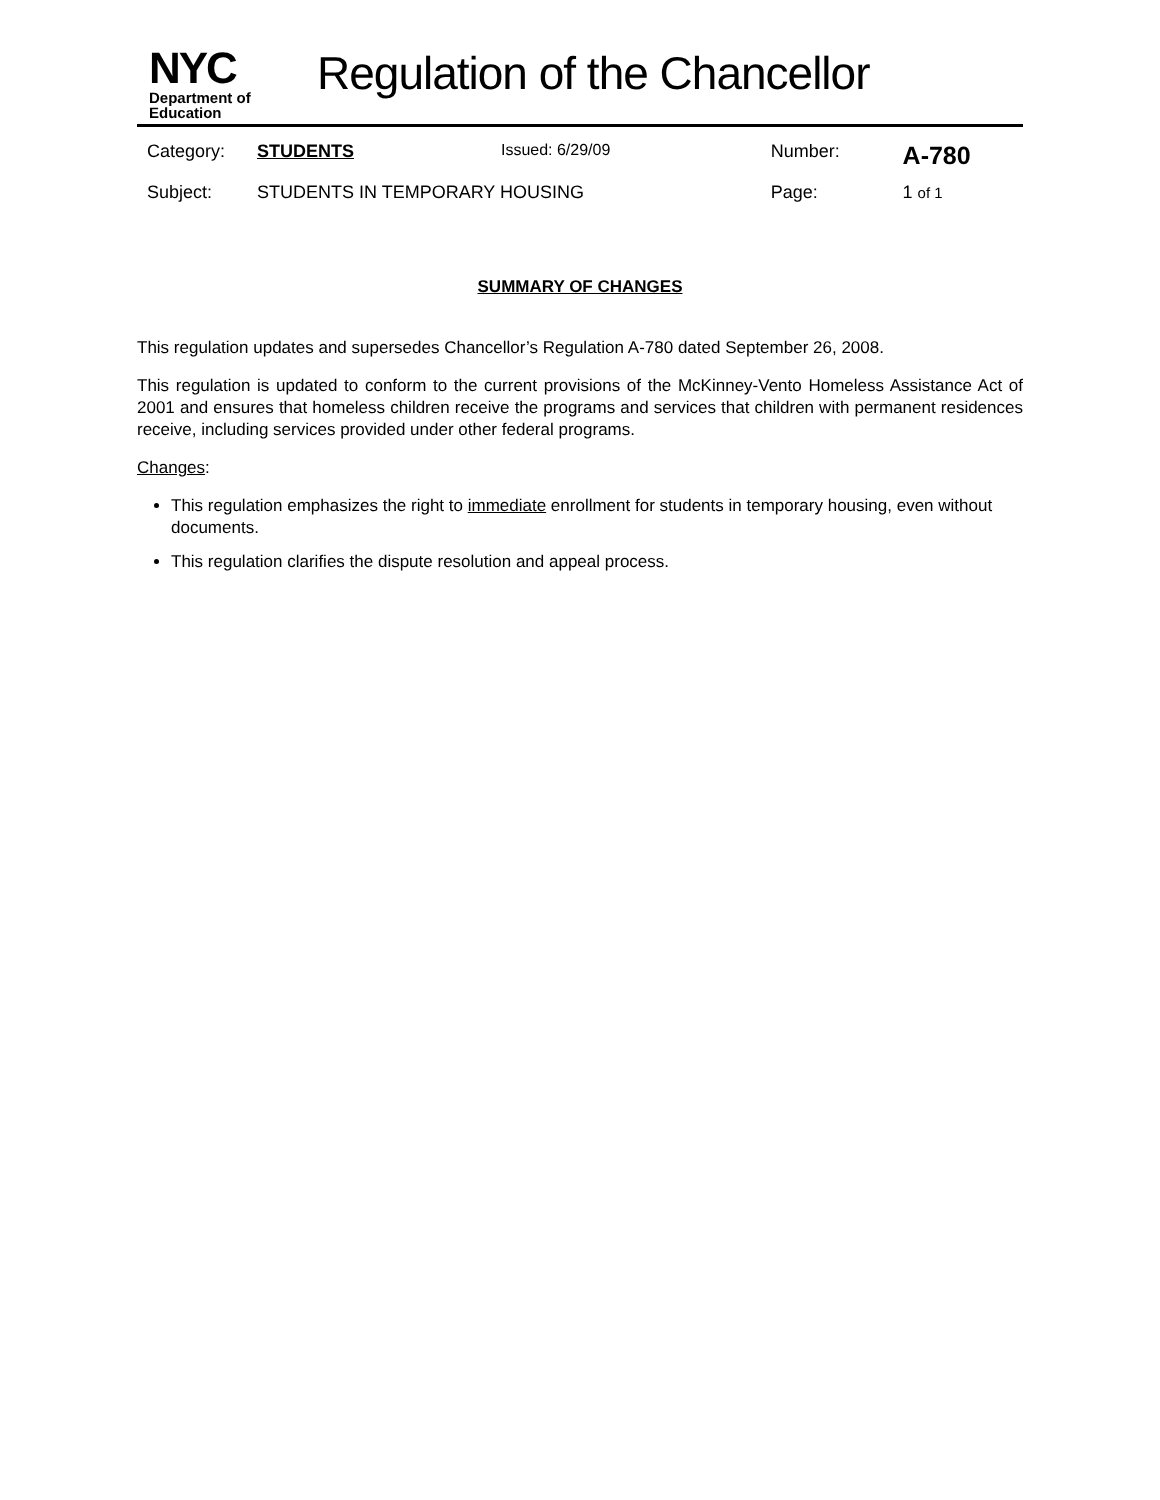NYC
Department of
Education
Regulation of the Chancellor
| Category: | STUDENTS | Issued: 6/29/09 | Number: | A-780 |
| Subject: | STUDENTS IN TEMPORARY HOUSING | | Page: | 1 of 1 |
SUMMARY OF CHANGES
This regulation updates and supersedes Chancellor’s Regulation A-780 dated September 26, 2008.
This regulation is updated to conform to the current provisions of the McKinney-Vento Homeless Assistance Act of 2001 and ensures that homeless children receive the programs and services that children with permanent residences receive, including services provided under other federal programs.
Changes:
This regulation emphasizes the right to immediate enrollment for students in temporary housing, even without documents.
This regulation clarifies the dispute resolution and appeal process.